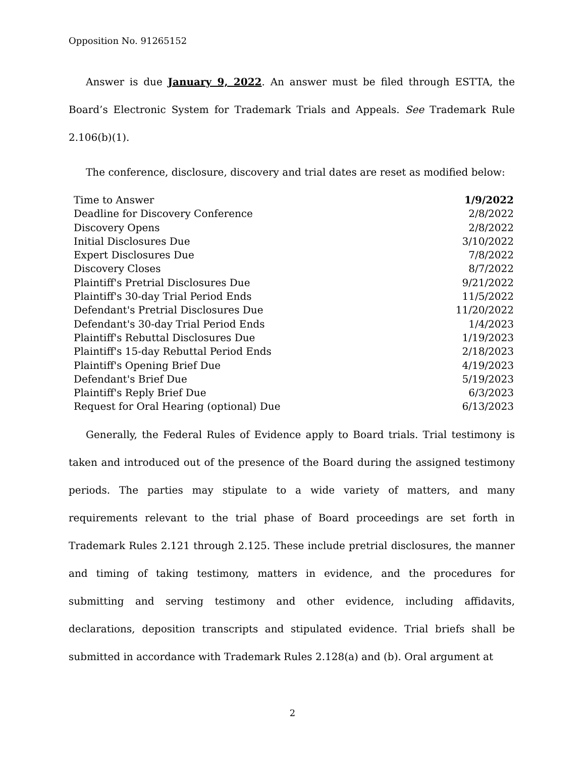Opposition No. 91265152
Answer is due January 9, 2022. An answer must be filed through ESTTA, the Board’s Electronic System for Trademark Trials and Appeals. See Trademark Rule 2.106(b)(1).
The conference, disclosure, discovery and trial dates are reset as modified below:
| Time to Answer | 1/9/2022 |
| Deadline for Discovery Conference | 2/8/2022 |
| Discovery Opens | 2/8/2022 |
| Initial Disclosures Due | 3/10/2022 |
| Expert Disclosures Due | 7/8/2022 |
| Discovery Closes | 8/7/2022 |
| Plaintiff's Pretrial Disclosures Due | 9/21/2022 |
| Plaintiff's 30-day Trial Period Ends | 11/5/2022 |
| Defendant's Pretrial Disclosures Due | 11/20/2022 |
| Defendant's 30-day Trial Period Ends | 1/4/2023 |
| Plaintiff's Rebuttal Disclosures Due | 1/19/2023 |
| Plaintiff's 15-day Rebuttal Period Ends | 2/18/2023 |
| Plaintiff's Opening Brief Due | 4/19/2023 |
| Defendant's Brief Due | 5/19/2023 |
| Plaintiff's Reply Brief Due | 6/3/2023 |
| Request for Oral Hearing (optional) Due | 6/13/2023 |
Generally, the Federal Rules of Evidence apply to Board trials. Trial testimony is taken and introduced out of the presence of the Board during the assigned testimony periods. The parties may stipulate to a wide variety of matters, and many requirements relevant to the trial phase of Board proceedings are set forth in Trademark Rules 2.121 through 2.125. These include pretrial disclosures, the manner and timing of taking testimony, matters in evidence, and the procedures for submitting and serving testimony and other evidence, including affidavits, declarations, deposition transcripts and stipulated evidence. Trial briefs shall be submitted in accordance with Trademark Rules 2.128(a) and (b). Oral argument at
2